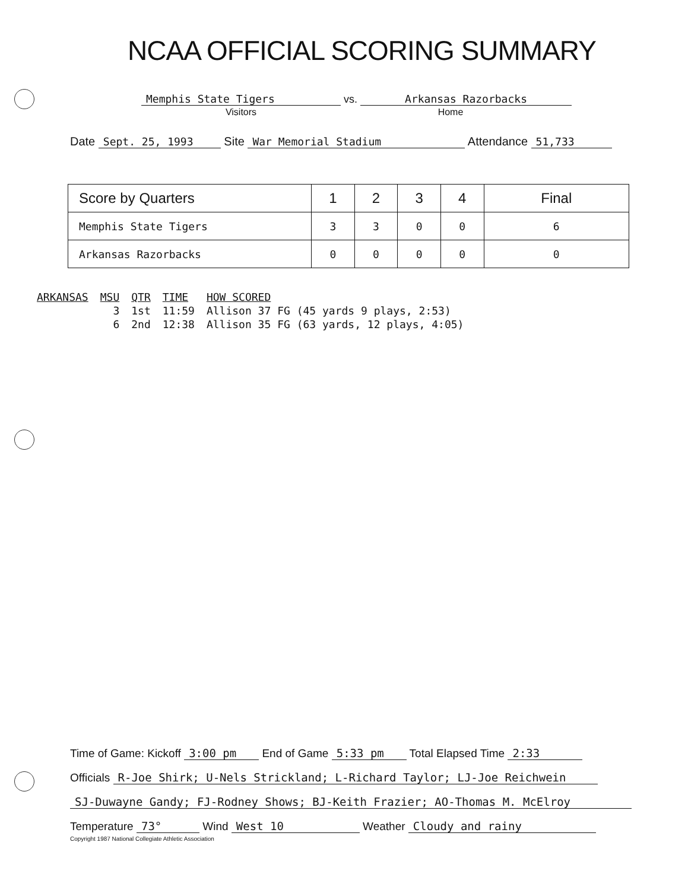NCAA OFFICIAL SCORING SUMMARY
Memphis State Tigers vs. Arkansas Razorbacks
Visitors Home
Date Sept. 25, 1993 Site War Memorial Stadium Attendance 51,733
| Score by Quarters | 1 | 2 | 3 | 4 | Final |
| --- | --- | --- | --- | --- | --- |
| Memphis State Tigers | 3 | 3 | 0 | 0 | 6 |
| Arkansas Razorbacks | 0 | 0 | 0 | 0 | 0 |
| ARKANSAS | MSU | QTR | TIME | HOW SCORED |
| --- | --- | --- | --- | --- |
| | 3 | 1st | 11:59 | Allison 37 FG (45 yards 9 plays, 2:53) |
| | 6 | 2nd | 12:38 | Allison 35 FG (63 yards, 12 plays, 4:05) |
Time of Game: Kickoff 3:00 pm End of Game 5:33 pm Total Elapsed Time 2:33
Officials R-Joe Shirk; U-Nels Strickland; L-Richard Taylor; LJ-Joe Reichwein
SJ-Duwayne Gandy; FJ-Rodney Shows; BJ-Keith Frazier; AO-Thomas M. McElroy
Temperature 73° Wind West 10 Weather Cloudy and rainy
Copyright 1987 National Collegiate Athletic Association